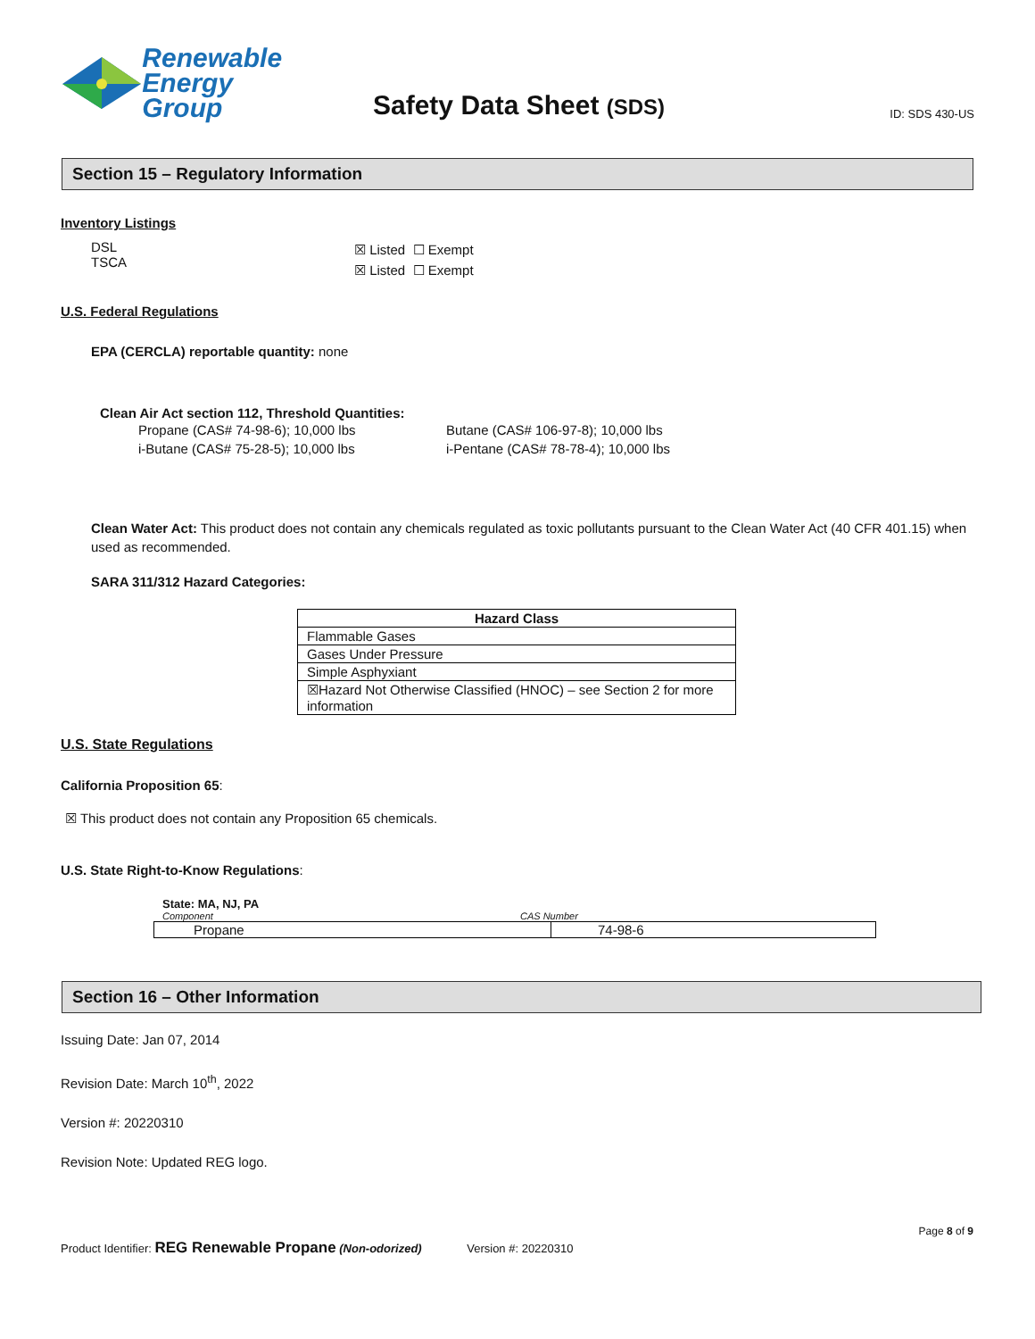Renewable
Energy Group
Safety Data Sheet (SDS)
ID: SDS 430-US
Section 15 – Regulatory Information
Inventory Listings
DSL
TSCA
☒ Listed ☐ Exempt
☒ Listed ☐ Exempt
U.S. Federal Regulations
EPA (CERCLA) reportable quantity: none
Clean Air Act section 112, Threshold Quantities:
Propane (CAS# 74-98-6); 10,000 lbs
i-Butane (CAS# 75-28-5); 10,000 lbs
Butane (CAS# 106-97-8); 10,000 lbs
i-Pentane (CAS# 78-78-4); 10,000 lbs
Clean Water Act: This product does not contain any chemicals regulated as toxic pollutants pursuant to the Clean Water Act (40 CFR 401.15) when used as recommended.
SARA 311/312 Hazard Categories:
| Hazard Class |
| --- |
| Flammable Gases |
| Gases Under Pressure |
| Simple Asphyxiant |
| ☒Hazard Not Otherwise Classified (HNOC) – see Section 2 for more information |
U.S. State Regulations
California Proposition 65:
☒ This product does not contain any Proposition 65 chemicals.
U.S. State Right-to-Know Regulations:
State: MA, NJ, PA
Component CAS Number
| Propane | 74-98-6 |
Section 16 – Other Information
Issuing Date: Jan 07, 2014
Revision Date: March 10<sup>th</sup>, 2022
Version #: 20220310
Revision Note: Updated REG logo.
Page 8 of 9
Product Identifier: REG Renewable Propane (Non-odorized) Version #: 20220310